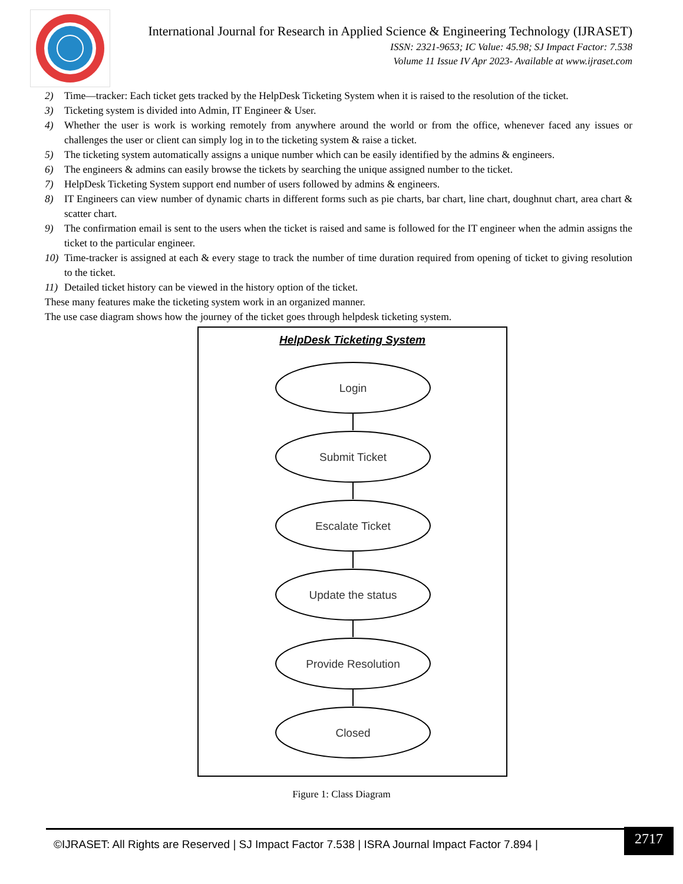International Journal for Research in Applied Science & Engineering Technology (IJRASET)
ISSN: 2321-9653; IC Value: 45.98; SJ Impact Factor: 7.538
Volume 11 Issue IV Apr 2023- Available at www.ijraset.com
2) Time—tracker: Each ticket gets tracked by the HelpDesk Ticketing System when it is raised to the resolution of the ticket.
3) Ticketing system is divided into Admin, IT Engineer & User.
4) Whether the user is work is working remotely from anywhere around the world or from the office, whenever faced any issues or challenges the user or client can simply log in to the ticketing system & raise a ticket.
5) The ticketing system automatically assigns a unique number which can be easily identified by the admins & engineers.
6) The engineers & admins can easily browse the tickets by searching the unique assigned number to the ticket.
7) HelpDesk Ticketing System support end number of users followed by admins & engineers.
8) IT Engineers can view number of dynamic charts in different forms such as pie charts, bar chart, line chart, doughnut chart, area chart & scatter chart.
9) The confirmation email is sent to the users when the ticket is raised and same is followed for the IT engineer when the admin assigns the ticket to the particular engineer.
10) Time-tracker is assigned at each & every stage to track the number of time duration required from opening of ticket to giving resolution to the ticket.
11) Detailed ticket history can be viewed in the history option of the ticket.
These many features make the ticketing system work in an organized manner.
The use case diagram shows how the journey of the ticket goes through helpdesk ticketing system.
HelpDesk Ticketing System
Login
Submit Ticket
Escalate Ticket
Update the status
Provide Resolution
Closed
Figure 1: Class Diagram
©IJRASET: All Rights are Reserved | SJ Impact Factor 7.538 | ISRA Journal Impact Factor 7.894 |
2717